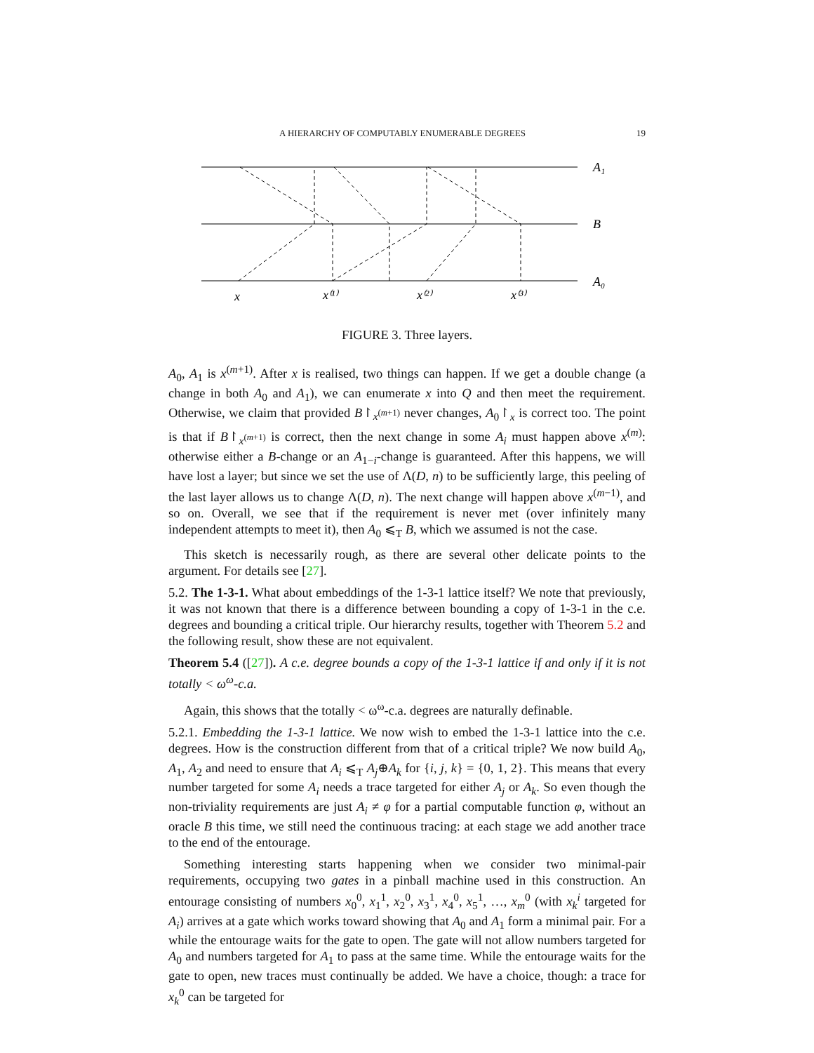A HIERARCHY OF COMPUTABLY ENUMERABLE DEGREES 19
A₁
B
A₀
x
x⁽¹⁾
x⁽²⁾
x⁽³⁾
FIGURE 3. Three layers.
A<sub>0</sub>, A<sub>1</sub> is x<sup>(m+1)</sup>. After x is realised, two things can happen. If we get a double change (a change in both A<sub>0</sub> and A<sub>1</sub>), we can enumerate x into Q and then meet the requirement. Otherwise, we claim that provided B↾<sub>x<sup>(m+1)</sup></sub> never changes, A<sub>0</sub>↾<sub>x</sub> is correct too. The point is that if B↾<sub>x<sup>(m+1)</sup></sub> is correct, then the next change in some A<sub>i</sub> must happen above x<sup>(m)</sup>: otherwise either a B-change or an A<sub>1−i</sub>-change is guaranteed. After this happens, we will have lost a layer; but since we set the use of Λ(D, n) to be sufficiently large, this peeling of the last layer allows us to change Λ(D, n). The next change will happen above x<sup>(m−1)</sup>, and so on. Overall, we see that if the requirement is never met (over infinitely many independent attempts to meet it), then A<sub>0</sub> ⩽<sub>T</sub> B, which we assumed is not the case.
This sketch is necessarily rough, as there are several other delicate points to the argument. For details see [27].
5.2. The 1-3-1. What about embeddings of the 1-3-1 lattice itself? We note that previously, it was not known that there is a difference between bounding a copy of 1-3-1 in the c.e. degrees and bounding a critical triple. Our hierarchy results, together with Theorem 5.2 and the following result, show these are not equivalent.
Theorem 5.4 ([27]). A c.e. degree bounds a copy of the 1-3-1 lattice if and only if it is not totally < ω<sup>ω</sup>-c.a.
Again, this shows that the totally < ω<sup>ω</sup>-c.a. degrees are naturally definable.
5.2.1. Embedding the 1-3-1 lattice. We now wish to embed the 1-3-1 lattice into the c.e. degrees. How is the construction different from that of a critical triple? We now build A<sub>0</sub>, A<sub>1</sub>, A<sub>2</sub> and need to ensure that A<sub>i</sub> ⩽<sub>T</sub> A<sub>j</sub>⊕A<sub>k</sub> for {i, j, k} = {0, 1, 2}. This means that every number targeted for some A<sub>i</sub> needs a trace targeted for either A<sub>j</sub> or A<sub>k</sub>. So even though the non-triviality requirements are just A<sub>i</sub> ≠ φ for a partial computable function φ, without an oracle B this time, we still need the continuous tracing: at each stage we add another trace to the end of the entourage.
Something interesting starts happening when we consider two minimal-pair requirements, occupying two gates in a pinball machine used in this construction. An entourage consisting of numbers x<sub>0</sub><sup>0</sup>, x<sub>1</sub><sup>1</sup>, x<sub>2</sub><sup>0</sup>, x<sub>3</sub><sup>1</sup>, x<sub>4</sub><sup>0</sup>, x<sub>5</sub><sup>1</sup>, …, x<sub>m</sub><sup>0</sup> (with x<sub>k</sub><sup>i</sup> targeted for A<sub>i</sub>) arrives at a gate which works toward showing that A<sub>0</sub> and A<sub>1</sub> form a minimal pair. For a while the entourage waits for the gate to open. The gate will not allow numbers targeted for A<sub>0</sub> and numbers targeted for A<sub>1</sub> to pass at the same time. While the entourage waits for the gate to open, new traces must continually be added. We have a choice, though: a trace for x<sub>k</sub><sup>0</sup> can be targeted for